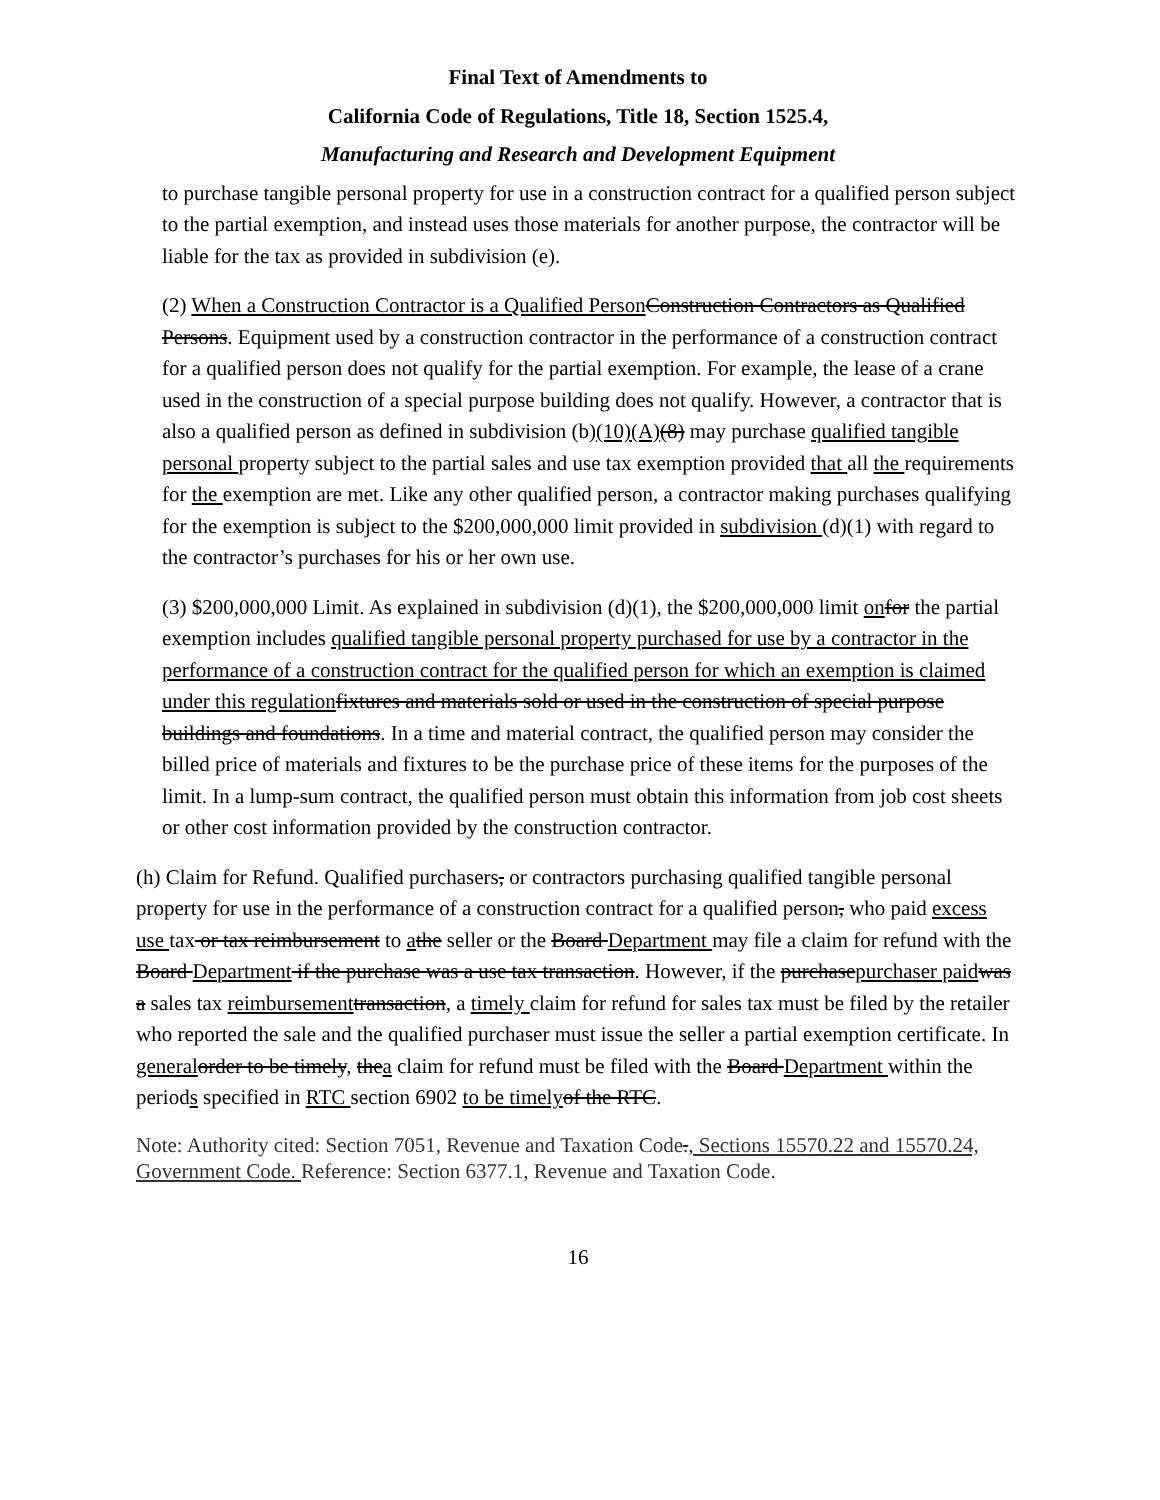Final Text of Amendments to
California Code of Regulations, Title 18, Section 1525.4,
Manufacturing and Research and Development Equipment
to purchase tangible personal property for use in a construction contract for a qualified person subject to the partial exemption, and instead uses those materials for another purpose, the contractor will be liable for the tax as provided in subdivision (e).
(2) When a Construction Contractor is a Qualified Person Construction Contractors as Qualified Persons. Equipment used by a construction contractor in the performance of a construction contract for a qualified person does not qualify for the partial exemption. For example, the lease of a crane used in the construction of a special purpose building does not qualify. However, a contractor that is also a qualified person as defined in subdivision (b)(10)(A)(8) may purchase qualified tangible personal property subject to the partial sales and use tax exemption provided that all the requirements for the exemption are met. Like any other qualified person, a contractor making purchases qualifying for the exemption is subject to the $200,000,000 limit provided in subdivision (d)(1) with regard to the contractor’s purchases for his or her own use.
(3) $200,000,000 Limit. As explained in subdivision (d)(1), the $200,000,000 limit on for the partial exemption includes qualified tangible personal property purchased for use by a contractor in the performance of a construction contract for the qualified person for which an exemption is claimed under this regulation fixtures and materials sold or used in the construction of special purpose buildings and foundations. In a time and material contract, the qualified person may consider the billed price of materials and fixtures to be the purchase price of these items for the purposes of the limit. In a lump-sum contract, the qualified person must obtain this information from job cost sheets or other cost information provided by the construction contractor.
(h) Claim for Refund. Qualified purchasers, or contractors purchasing qualified tangible personal property for use in the performance of a construction contract for a qualified person, who paid excess use tax or tax reimbursement to athe seller or the Board Department may file a claim for refund with the Board Department if the purchase was a use tax transaction. However, if the purchasepurchaser paid was a sales tax reimbursement transaction, a timely claim for refund for sales tax must be filed by the retailer who reported the sale and the qualified purchaser must issue the seller a partial exemption certificate. In general order to be timely, thea claim for refund must be filed with the Board Department within the periods specified in RTC section 6902 to be timely of the RTC.
Note: Authority cited: Section 7051, Revenue and Taxation Code., Sections 15570.22 and 15570.24, Government Code. Reference: Section 6377.1, Revenue and Taxation Code.
16